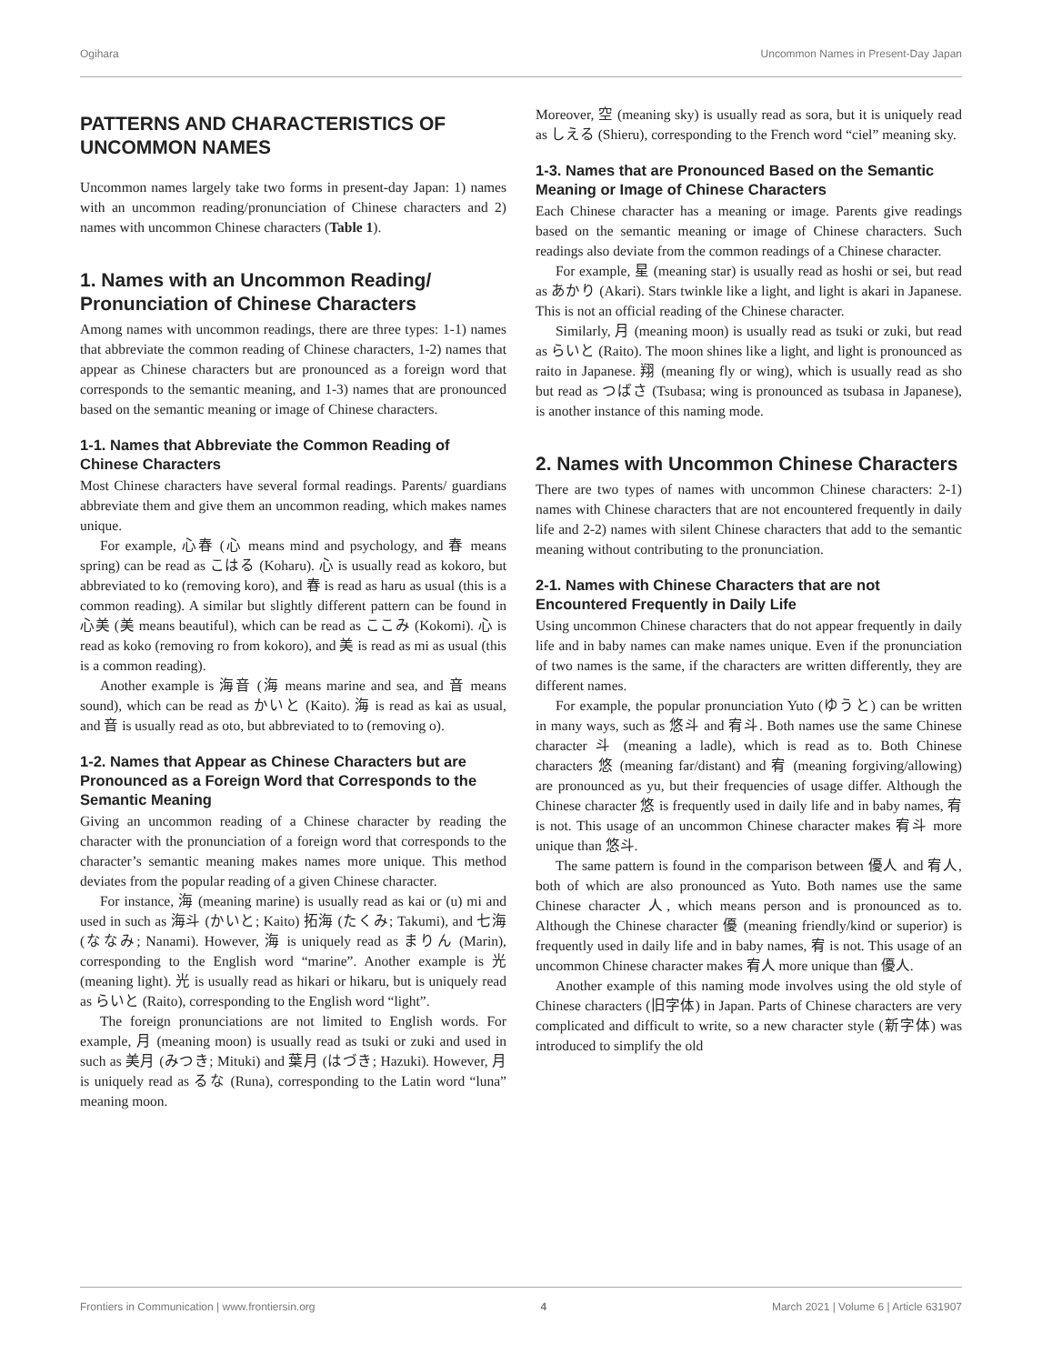Ogihara Uncommon Names in Present-Day Japan
PATTERNS AND CHARACTERISTICS OF UNCOMMON NAMES
Uncommon names largely take two forms in present-day Japan: 1) names with an uncommon reading/pronunciation of Chinese characters and 2) names with uncommon Chinese characters (Table 1).
1. Names with an Uncommon Reading/ Pronunciation of Chinese Characters
Among names with uncommon readings, there are three types: 1-1) names that abbreviate the common reading of Chinese characters, 1-2) names that appear as Chinese characters but are pronounced as a foreign word that corresponds to the semantic meaning, and 1-3) names that are pronounced based on the semantic meaning or image of Chinese characters.
1-1. Names that Abbreviate the Common Reading of Chinese Characters
Most Chinese characters have several formal readings. Parents/ guardians abbreviate them and give them an uncommon reading, which makes names unique.
For example, 心春 (心 means mind and psychology, and 春 means spring) can be read as こはる (Koharu). 心 is usually read as kokoro, but abbreviated to ko (removing koro), and 春 is read as haru as usual (this is a common reading). A similar but slightly different pattern can be found in 心美 (美 means beautiful), which can be read as ここみ (Kokomi). 心 is read as koko (removing ro from kokoro), and 美 is read as mi as usual (this is a common reading).
Another example is 海音 (海 means marine and sea, and 音 means sound), which can be read as かいと (Kaito). 海 is read as kai as usual, and 音 is usually read as oto, but abbreviated to to (removing o).
1-2. Names that Appear as Chinese Characters but are Pronounced as a Foreign Word that Corresponds to the Semantic Meaning
Giving an uncommon reading of a Chinese character by reading the character with the pronunciation of a foreign word that corresponds to the character’s semantic meaning makes names more unique. This method deviates from the popular reading of a given Chinese character.
For instance, 海 (meaning marine) is usually read as kai or (u) mi and used in such as 海斗 (かいと; Kaito) 拓海 (たくみ; Takumi), and 七海 (ななみ; Nanami). However, 海 is uniquely read as まりん (Marin), corresponding to the English word “marine”. Another example is 光 (meaning light). 光 is usually read as hikari or hikaru, but is uniquely read as らいと (Raito), corresponding to the English word “light”.
The foreign pronunciations are not limited to English words. For example, 月 (meaning moon) is usually read as tsuki or zuki and used in such as 美月 (みつき; Mituki) and 葉月 (はづき; Hazuki). However, 月 is uniquely read as るな (Runa), corresponding to the Latin word “luna” meaning moon.
Moreover, 空 (meaning sky) is usually read as sora, but it is uniquely read as しえる (Shieru), corresponding to the French word “ciel” meaning sky.
1-3. Names that are Pronounced Based on the Semantic Meaning or Image of Chinese Characters
Each Chinese character has a meaning or image. Parents give readings based on the semantic meaning or image of Chinese characters. Such readings also deviate from the common readings of a Chinese character.
For example, 星 (meaning star) is usually read as hoshi or sei, but read as あかり (Akari). Stars twinkle like a light, and light is akari in Japanese. This is not an official reading of the Chinese character.
Similarly, 月 (meaning moon) is usually read as tsuki or zuki, but read as らいと (Raito). The moon shines like a light, and light is pronounced as raito in Japanese. 翔 (meaning fly or wing), which is usually read as sho but read as つばさ (Tsubasa; wing is pronounced as tsubasa in Japanese), is another instance of this naming mode.
2. Names with Uncommon Chinese Characters
There are two types of names with uncommon Chinese characters: 2-1) names with Chinese characters that are not encountered frequently in daily life and 2-2) names with silent Chinese characters that add to the semantic meaning without contributing to the pronunciation.
2-1. Names with Chinese Characters that are not Encountered Frequently in Daily Life
Using uncommon Chinese characters that do not appear frequently in daily life and in baby names can make names unique. Even if the pronunciation of two names is the same, if the characters are written differently, they are different names.
For example, the popular pronunciation Yuto (ゆうと) can be written in many ways, such as 悠斗 and 宥斗. Both names use the same Chinese character 斗 (meaning a ladle), which is read as to. Both Chinese characters 悠 (meaning far/distant) and 宥 (meaning forgiving/allowing) are pronounced as yu, but their frequencies of usage differ. Although the Chinese character 悠 is frequently used in daily life and in baby names, 宥 is not. This usage of an uncommon Chinese character makes 宥斗 more unique than 悠斗.
The same pattern is found in the comparison between 優人 and 宥人, both of which are also pronounced as Yuto. Both names use the same Chinese character 人, which means person and is pronounced as to. Although the Chinese character 優 (meaning friendly/kind or superior) is frequently used in daily life and in baby names, 宥 is not. This usage of an uncommon Chinese character makes 宥人 more unique than 優人.
Another example of this naming mode involves using the old style of Chinese characters (旧字体) in Japan. Parts of Chinese characters are very complicated and difficult to write, so a new character style (新字体) was introduced to simplify the old
Frontiers in Communication | www.frontiersin.org 4 March 2021 | Volume 6 | Article 631907